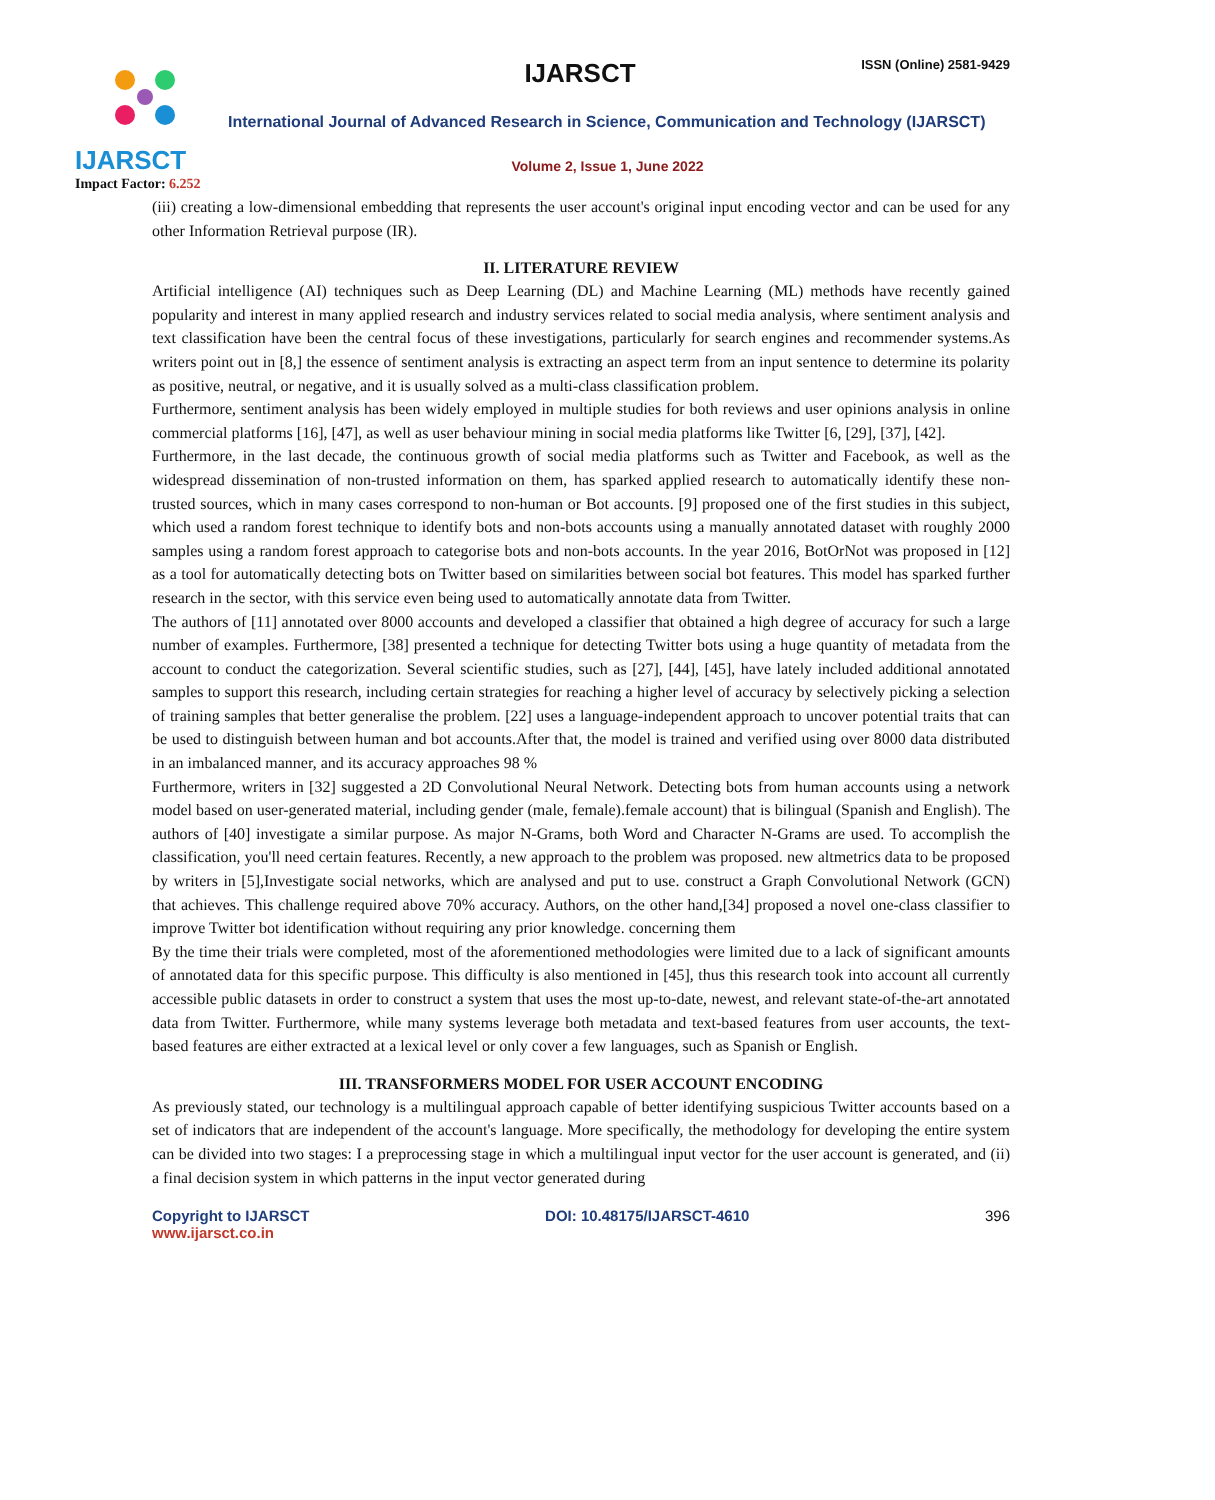IJARSCT
Impact Factor: 6.252
IJARSCT ISSN (Online) 2581-9429
International Journal of Advanced Research in Science, Communication and Technology (IJARSCT)
Volume 2, Issue 1, June 2022
(iii) creating a low-dimensional embedding that represents the user account's original input encoding vector and can be used for any other Information Retrieval purpose (IR).
II. LITERATURE REVIEW
Artificial intelligence (AI) techniques such as Deep Learning (DL) and Machine Learning (ML) methods have recently gained popularity and interest in many applied research and industry services related to social media analysis, where sentiment analysis and text classification have been the central focus of these investigations, particularly for search engines and recommender systems.As writers point out in [8,] the essence of sentiment analysis is extracting an aspect term from an input sentence to determine its polarity as positive, neutral, or negative, and it is usually solved as a multi-class classification problem.
Furthermore, sentiment analysis has been widely employed in multiple studies for both reviews and user opinions analysis in online commercial platforms [16], [47], as well as user behaviour mining in social media platforms like Twitter [6, [29], [37], [42].
Furthermore, in the last decade, the continuous growth of social media platforms such as Twitter and Facebook, as well as the widespread dissemination of non-trusted information on them, has sparked applied research to automatically identify these non-trusted sources, which in many cases correspond to non-human or Bot accounts. [9] proposed one of the first studies in this subject, which used a random forest technique to identify bots and non-bots accounts using a manually annotated dataset with roughly 2000 samples using a random forest approach to categorise bots and non-bots accounts. In the year 2016, BotOrNot was proposed in [12] as a tool for automatically detecting bots on Twitter based on similarities between social bot features. This model has sparked further research in the sector, with this service even being used to automatically annotate data from Twitter.
The authors of [11] annotated over 8000 accounts and developed a classifier that obtained a high degree of accuracy for such a large number of examples. Furthermore, [38] presented a technique for detecting Twitter bots using a huge quantity of metadata from the account to conduct the categorization. Several scientific studies, such as [27], [44], [45], have lately included additional annotated samples to support this research, including certain strategies for reaching a higher level of accuracy by selectively picking a selection of training samples that better generalise the problem. [22] uses a language-independent approach to uncover potential traits that can be used to distinguish between human and bot accounts.After that, the model is trained and verified using over 8000 data distributed in an imbalanced manner, and its accuracy approaches 98 %
Furthermore, writers in [32] suggested a 2D Convolutional Neural Network. Detecting bots from human accounts using a network model based on user-generated material, including gender (male, female).female account) that is bilingual (Spanish and English). The authors of [40] investigate a similar purpose. As major N-Grams, both Word and Character N-Grams are used. To accomplish the classification, you'll need certain features. Recently, a new approach to the problem was proposed. new altmetrics data to be proposed by writers in [5],Investigate social networks, which are analysed and put to use. construct a Graph Convolutional Network (GCN) that achieves. This challenge required above 70% accuracy. Authors, on the other hand,[34] proposed a novel one-class classifier to improve Twitter bot identification without requiring any prior knowledge. concerning them
By the time their trials were completed, most of the aforementioned methodologies were limited due to a lack of significant amounts of annotated data for this specific purpose. This difficulty is also mentioned in [45], thus this research took into account all currently accessible public datasets in order to construct a system that uses the most up-to-date, newest, and relevant state-of-the-art annotated data from Twitter. Furthermore, while many systems leverage both metadata and text-based features from user accounts, the text-based features are either extracted at a lexical level or only cover a few languages, such as Spanish or English.
III. TRANSFORMERS MODEL FOR USER ACCOUNT ENCODING
As previously stated, our technology is a multilingual approach capable of better identifying suspicious Twitter accounts based on a set of indicators that are independent of the account's language. More specifically, the methodology for developing the entire system can be divided into two stages: I a preprocessing stage in which a multilingual input vector for the user account is generated, and (ii) a final decision system in which patterns in the input vector generated during
Copyright to IJARSCT
www.ijarsct.co.in
DOI: 10.48175/IJARSCT-4610 396